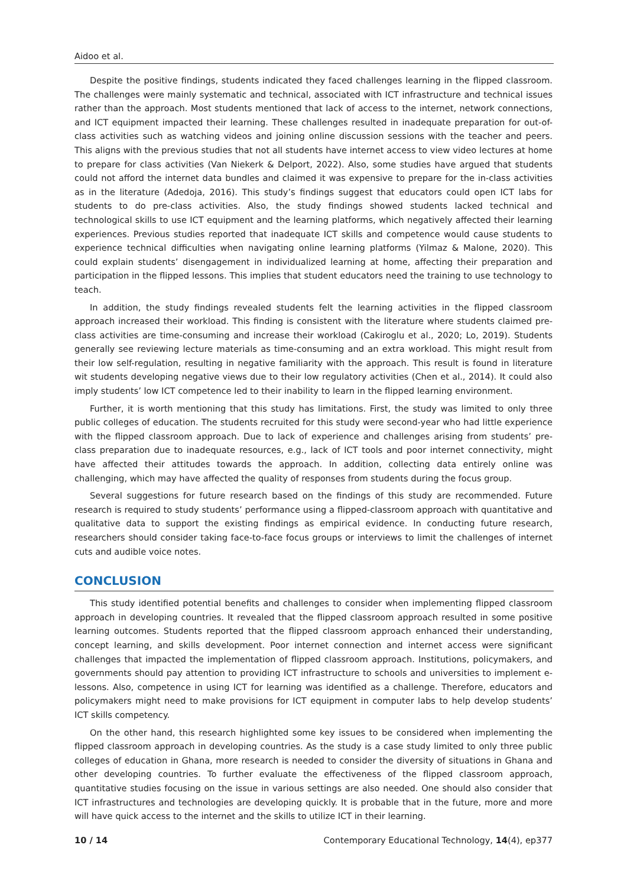Aidoo et al.
Despite the positive findings, students indicated they faced challenges learning in the flipped classroom. The challenges were mainly systematic and technical, associated with ICT infrastructure and technical issues rather than the approach. Most students mentioned that lack of access to the internet, network connections, and ICT equipment impacted their learning. These challenges resulted in inadequate preparation for out-of-class activities such as watching videos and joining online discussion sessions with the teacher and peers. This aligns with the previous studies that not all students have internet access to view video lectures at home to prepare for class activities (Van Niekerk & Delport, 2022). Also, some studies have argued that students could not afford the internet data bundles and claimed it was expensive to prepare for the in-class activities as in the literature (Adedoja, 2016). This study’s findings suggest that educators could open ICT labs for students to do pre-class activities. Also, the study findings showed students lacked technical and technological skills to use ICT equipment and the learning platforms, which negatively affected their learning experiences. Previous studies reported that inadequate ICT skills and competence would cause students to experience technical difficulties when navigating online learning platforms (Yilmaz & Malone, 2020). This could explain students’ disengagement in individualized learning at home, affecting their preparation and participation in the flipped lessons. This implies that student educators need the training to use technology to teach.
In addition, the study findings revealed students felt the learning activities in the flipped classroom approach increased their workload. This finding is consistent with the literature where students claimed pre-class activities are time-consuming and increase their workload (Cakiroglu et al., 2020; Lo, 2019). Students generally see reviewing lecture materials as time-consuming and an extra workload. This might result from their low self-regulation, resulting in negative familiarity with the approach. This result is found in literature wit students developing negative views due to their low regulatory activities (Chen et al., 2014). It could also imply students’ low ICT competence led to their inability to learn in the flipped learning environment.
Further, it is worth mentioning that this study has limitations. First, the study was limited to only three public colleges of education. The students recruited for this study were second-year who had little experience with the flipped classroom approach. Due to lack of experience and challenges arising from students’ pre-class preparation due to inadequate resources, e.g., lack of ICT tools and poor internet connectivity, might have affected their attitudes towards the approach. In addition, collecting data entirely online was challenging, which may have affected the quality of responses from students during the focus group.
Several suggestions for future research based on the findings of this study are recommended. Future research is required to study students’ performance using a flipped-classroom approach with quantitative and qualitative data to support the existing findings as empirical evidence. In conducting future research, researchers should consider taking face-to-face focus groups or interviews to limit the challenges of internet cuts and audible voice notes.
CONCLUSION
This study identified potential benefits and challenges to consider when implementing flipped classroom approach in developing countries. It revealed that the flipped classroom approach resulted in some positive learning outcomes. Students reported that the flipped classroom approach enhanced their understanding, concept learning, and skills development. Poor internet connection and internet access were significant challenges that impacted the implementation of flipped classroom approach. Institutions, policymakers, and governments should pay attention to providing ICT infrastructure to schools and universities to implement e-lessons. Also, competence in using ICT for learning was identified as a challenge. Therefore, educators and policymakers might need to make provisions for ICT equipment in computer labs to help develop students’ ICT skills competency.
On the other hand, this research highlighted some key issues to be considered when implementing the flipped classroom approach in developing countries. As the study is a case study limited to only three public colleges of education in Ghana, more research is needed to consider the diversity of situations in Ghana and other developing countries. To further evaluate the effectiveness of the flipped classroom approach, quantitative studies focusing on the issue in various settings are also needed. One should also consider that ICT infrastructures and technologies are developing quickly. It is probable that in the future, more and more will have quick access to the internet and the skills to utilize ICT in their learning.
10 / 14 Contemporary Educational Technology, 14(4), ep377